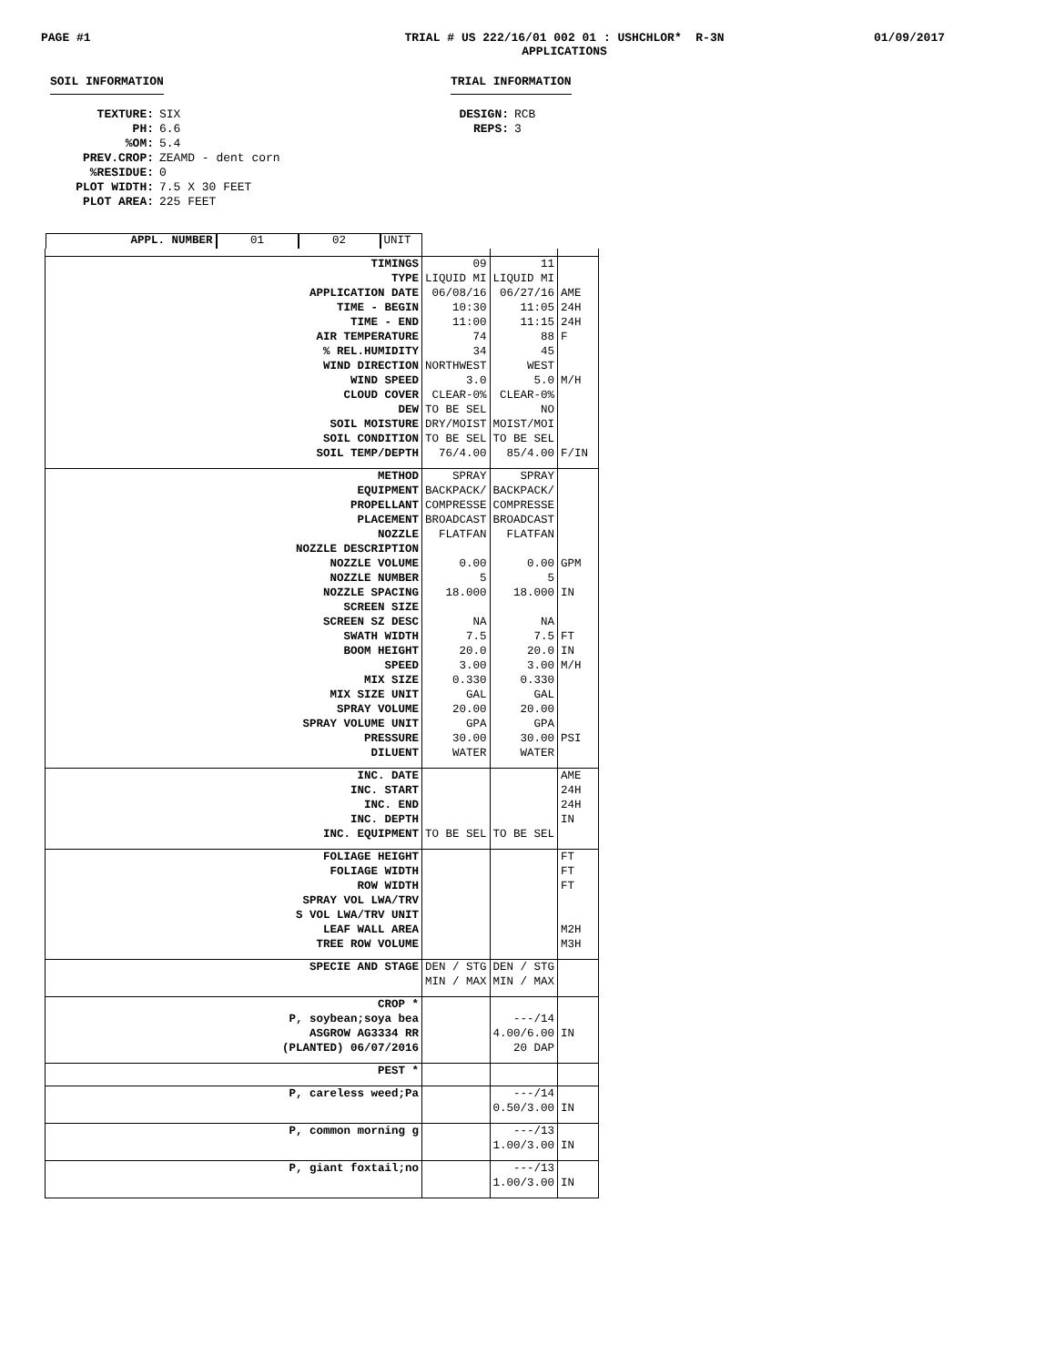PAGE #1
TRIAL # US 222/16/01 002 01 : USHCHLOR* R-3N
APPLICATIONS
01/09/2017
SOIL INFORMATION
TEXTURE: SIX PH: 6.6%OM: 5.4 PREV.CROP: ZEAMD - dent corn%RESIDUE: 0 PLOT WIDTH: 7.5 X 30 FEET PLOT AREA: 225 FEET
TRIAL INFORMATION
DESIGN: RCB REPS: 3
| APPL. NUMBER | 01 | 02 | UNIT |
| TIMINGS | 09 | 11 | |
| TYPE | LIQUID MI | LIQUID MI | |
| APPLICATION DATE | 06/08/16 | 06/27/16 | AME |
| TIME - BEGIN | 10:30 | 11:05 | 24H |
| TIME - END | 11:00 | 11:15 | 24H |
| AIR TEMPERATURE | 74 | 88 | F |
| % REL.HUMIDITY | 34 | 45 | |
| WIND DIRECTION | NORTHWEST | WEST | |
| WIND SPEED | 3.0 | 5.0 | M/H |
| CLOUD COVER | CLEAR-0% | CLEAR-0% | |
| DEW | TO BE SEL | NO | |
| SOIL MOISTURE | DRY/MOIST | MOIST/MOI | |
| SOIL CONDITION | TO BE SEL | TO BE SEL | |
| SOIL TEMP/DEPTH | 76/4.00 | 85/4.00 | F/IN |
| METHOD | SPRAY | SPRAY | |
| EQUIPMENT | BACKPACK/ | BACKPACK/ | |
| PROPELLANT | COMPRESSE | COMPRESSE | |
| PLACEMENT | BROADCAST | BROADCAST | |
| NOZZLE | FLATFAN | FLATFAN | |
| NOZZLE DESCRIPTION | | | |
| NOZZLE VOLUME | 0.00 | 0.00 | GPM |
| NOZZLE NUMBER | 5 | 5 | |
| NOZZLE SPACING | 18.000 | 18.000 | IN |
| SCREEN SIZE | | | |
| SCREEN SZ DESC | NA | NA | |
| SWATH WIDTH | 7.5 | 7.5 | FT |
| BOOM HEIGHT | 20.0 | 20.0 | IN |
| SPEED | 3.00 | 3.00 | M/H |
| MIX SIZE | 0.330 | 0.330 | |
| MIX SIZE UNIT | GAL | GAL | |
| SPRAY VOLUME | 20.00 | 20.00 | |
| SPRAY VOLUME UNIT | GPA | GPA | |
| PRESSURE | 30.00 | 30.00 | PSI |
| DILUENT | WATER | WATER | |
| INC. DATE | | | AME |
| INC. START | | | 24H |
| INC. END | | | 24H |
| INC. DEPTH | | | IN |
| INC. EQUIPMENT | TO BE SEL | TO BE SEL | |
| FOLIAGE HEIGHT | | | FT |
| FOLIAGE WIDTH | | | FT |
| ROW WIDTH | | | FT |
| SPRAY VOL LWA/TRV | | | |
| S VOL LWA/TRV UNIT | | | |
| LEAF WALL AREA | | | M2H |
| TREE ROW VOLUME | | | M3H |
| SPECIE AND STAGE | DEN / STG | DEN / STG | |
| | MIN / MAX | MIN / MAX | |
| CROP * | | | |
| P, soybean;soya bea | | ---/14 | |
| ASGROW AG3334 RR | | 4.00/6.00 | IN |
| (PLANTED) 06/07/2016 | | 20 DAP | |
| PEST * | | | |
| P, careless weed;Pa | | ---/14 | |
| | | 0.50/3.00 | IN |
| P, common morning g | | ---/13 | |
| | | 1.00/3.00 | IN |
| P, giant foxtail;no | | ---/13 | |
| | | 1.00/3.00 | IN |